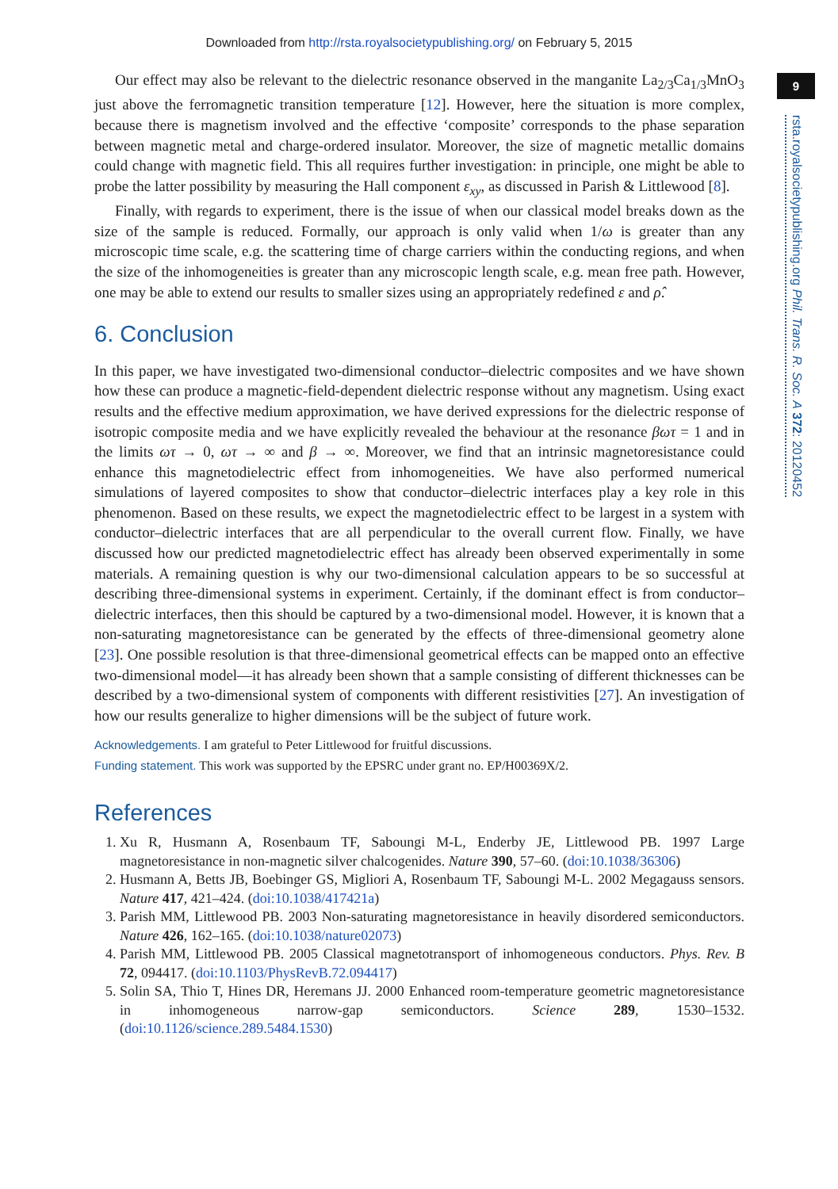Downloaded from http://rsta.royalsocietypublishing.org/ on February 5, 2015
9
rsta.royalsocietypublishing.org Phil. Trans. R. Soc. A 372: 20120452
Our effect may also be relevant to the dielectric resonance observed in the manganite La<sub>2/3</sub>Ca<sub>1/3</sub>MnO<sub>3</sub> just above the ferromagnetic transition temperature [12]. However, here the situation is more complex, because there is magnetism involved and the effective ‘composite’ corresponds to the phase separation between magnetic metal and charge-ordered insulator. Moreover, the size of magnetic metallic domains could change with magnetic field. This all requires further investigation: in principle, one might be able to probe the latter possibility by measuring the Hall component ε<sub>xy</sub>, as discussed in Parish & Littlewood [8].
Finally, with regards to experiment, there is the issue of when our classical model breaks down as the size of the sample is reduced. Formally, our approach is only valid when 1/ω is greater than any microscopic time scale, e.g. the scattering time of charge carriers within the conducting regions, and when the size of the inhomogeneities is greater than any microscopic length scale, e.g. mean free path. However, one may be able to extend our results to smaller sizes using an appropriately redefined ε and ρ̂.
6. Conclusion
In this paper, we have investigated two-dimensional conductor–dielectric composites and we have shown how these can produce a magnetic-field-dependent dielectric response without any magnetism. Using exact results and the effective medium approximation, we have derived expressions for the dielectric response of isotropic composite media and we have explicitly revealed the behaviour at the resonance βωτ = 1 and in the limits ωτ → 0, ωτ → ∞ and β → ∞. Moreover, we find that an intrinsic magnetoresistance could enhance this magnetodielectric effect from inhomogeneities. We have also performed numerical simulations of layered composites to show that conductor–dielectric interfaces play a key role in this phenomenon. Based on these results, we expect the magnetodielectric effect to be largest in a system with conductor–dielectric interfaces that are all perpendicular to the overall current flow. Finally, we have discussed how our predicted magnetodielectric effect has already been observed experimentally in some materials. A remaining question is why our two-dimensional calculation appears to be so successful at describing three-dimensional systems in experiment. Certainly, if the dominant effect is from conductor–dielectric interfaces, then this should be captured by a two-dimensional model. However, it is known that a non-saturating magnetoresistance can be generated by the effects of three-dimensional geometry alone [23]. One possible resolution is that three-dimensional geometrical effects can be mapped onto an effective two-dimensional model—it has already been shown that a sample consisting of different thicknesses can be described by a two-dimensional system of components with different resistivities [27]. An investigation of how our results generalize to higher dimensions will be the subject of future work.
Acknowledgements. I am grateful to Peter Littlewood for fruitful discussions.
Funding statement. This work was supported by the EPSRC under grant no. EP/H00369X/2.
References
1. Xu R, Husmann A, Rosenbaum TF, Saboungi M-L, Enderby JE, Littlewood PB. 1997 Large magnetoresistance in non-magnetic silver chalcogenides. Nature 390, 57–60. (doi:10.1038/36306)
2. Husmann A, Betts JB, Boebinger GS, Migliori A, Rosenbaum TF, Saboungi M-L. 2002 Megagauss sensors. Nature 417, 421–424. (doi:10.1038/417421a)
3. Parish MM, Littlewood PB. 2003 Non-saturating magnetoresistance in heavily disordered semiconductors. Nature 426, 162–165. (doi:10.1038/nature02073)
4. Parish MM, Littlewood PB. 2005 Classical magnetotransport of inhomogeneous conductors. Phys. Rev. B 72, 094417. (doi:10.1103/PhysRevB.72.094417)
5. Solin SA, Thio T, Hines DR, Heremans JJ. 2000 Enhanced room-temperature geometric magnetoresistance in inhomogeneous narrow-gap semiconductors. Science 289, 1530–1532. (doi:10.1126/science.289.5484.1530)